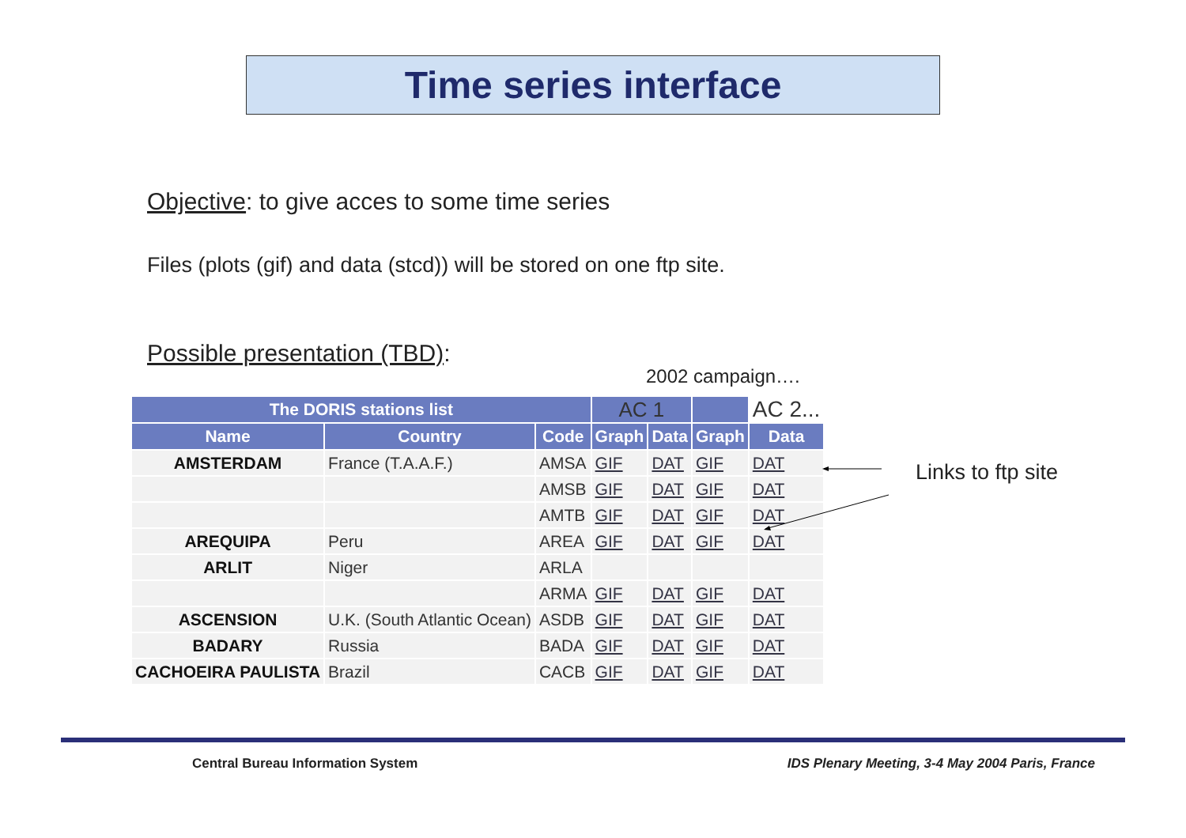Time series interface
Objective: to give acces to some time series
Files (plots (gif) and data (stcd)) will be stored on one ftp site.
Possible presentation (TBD):
2002 campaign….
| The DORIS stations list | | | AC 1 | | | AC 2... |
| --- | --- | --- | --- | --- | --- | --- |
| Name | Country | Code | Graph | Data | Graph | Data |
| AMSTERDAM | France (T.A.A.F.) | AMSA | GIF | DAT | GIF | DAT |
| | | AMSB | GIF | DAT | GIF | DAT |
| | | AMTB | GIF | DAT | GIF | DAT |
| AREQUIPA | Peru | AREA | GIF | DAT | GIF | DAT |
| ARLIT | Niger | ARLA | | | | |
| | | ARMA | GIF | DAT | GIF | DAT |
| ASCENSION | U.K. (South Atlantic Ocean) | ASDB | GIF | DAT | GIF | DAT |
| BADARY | Russia | BADA | GIF | DAT | GIF | DAT |
| CACHOEIRA PAULISTA | Brazil | CACB | GIF | DAT | GIF | DAT |
Links to ftp site
Central Bureau Information System
IDS Plenary Meeting, 3-4 May 2004 Paris, France